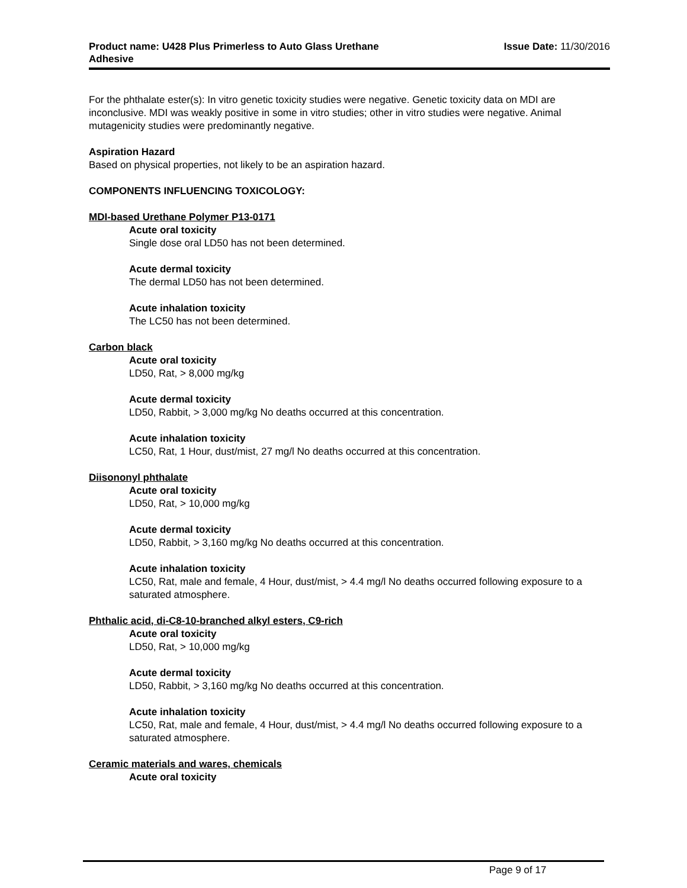Product name: U428 Plus Primerless to Auto Glass Urethane
Adhesive
Issue Date: 11/30/2016
For the phthalate ester(s): In vitro genetic toxicity studies were negative. Genetic toxicity data on MDI are inconclusive. MDI was weakly positive in some in vitro studies; other in vitro studies were negative. Animal mutagenicity studies were predominantly negative.
Aspiration Hazard
Based on physical properties, not likely to be an aspiration hazard.
COMPONENTS INFLUENCING TOXICOLOGY:
MDI-based Urethane Polymer P13-0171
Acute oral toxicity
Single dose oral LD50 has not been determined.
Acute dermal toxicity
The dermal LD50 has not been determined.
Acute inhalation toxicity
The LC50 has not been determined.
Carbon black
Acute oral toxicity
LD50, Rat, > 8,000 mg/kg
Acute dermal toxicity
LD50, Rabbit, > 3,000 mg/kg No deaths occurred at this concentration.
Acute inhalation toxicity
LC50, Rat, 1 Hour, dust/mist, 27 mg/l No deaths occurred at this concentration.
Diisononyl phthalate
Acute oral toxicity
LD50, Rat, > 10,000 mg/kg
Acute dermal toxicity
LD50, Rabbit, > 3,160 mg/kg No deaths occurred at this concentration.
Acute inhalation toxicity
LC50, Rat, male and female, 4 Hour, dust/mist, > 4.4 mg/l No deaths occurred following exposure to a saturated atmosphere.
Phthalic acid, di-C8-10-branched alkyl esters, C9-rich
Acute oral toxicity
LD50, Rat, > 10,000 mg/kg
Acute dermal toxicity
LD50, Rabbit, > 3,160 mg/kg No deaths occurred at this concentration.
Acute inhalation toxicity
LC50, Rat, male and female, 4 Hour, dust/mist, > 4.4 mg/l No deaths occurred following exposure to a saturated atmosphere.
Ceramic materials and wares, chemicals
Acute oral toxicity
Page 9 of 17